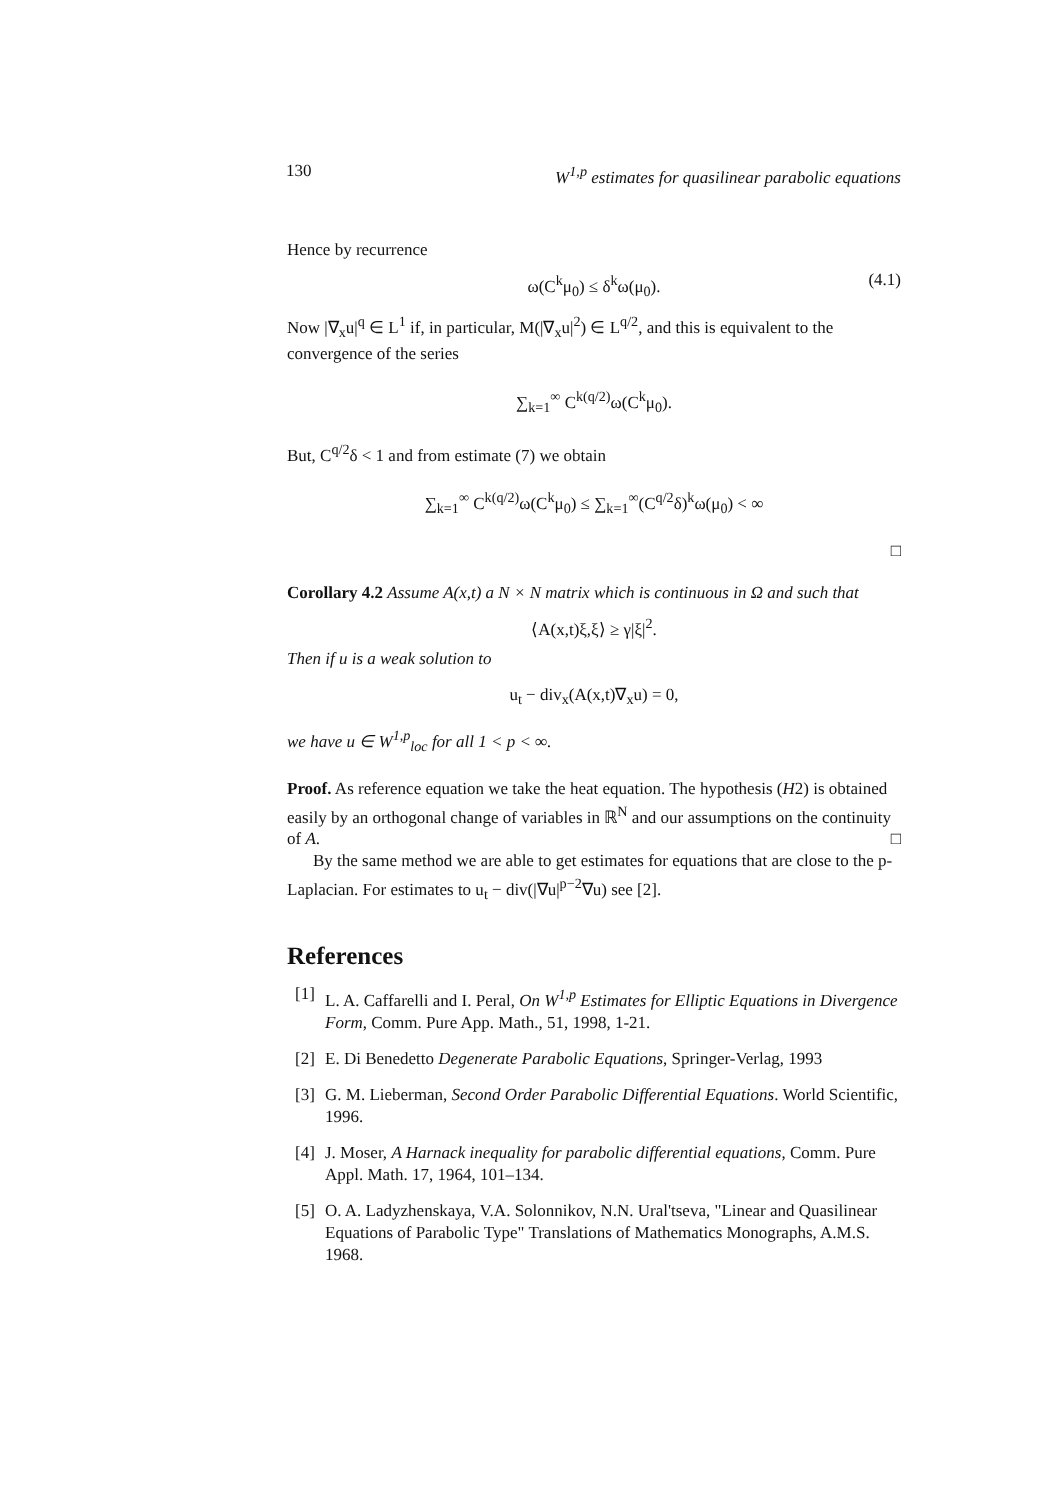130 W<sup>1,p</sup> estimates for quasilinear parabolic equations
Hence by recurrence
ω(C<sup>k</sup>μ<sub>0</sub>) ≤ δ<sup>k</sup>ω(μ<sub>0</sub>). (4.1)
Now |∇<sub>x</sub>u|<sup>q</sup> ∈ L<sup>1</sup> if, in particular, M(|∇<sub>x</sub>u|<sup>2</sup>) ∈ L<sup>q/2</sup>, and this is equivalent to the convergence of the series
∑<sub>k=1</sub><sup>∞</sup> C<sup>k(q/2)</sup>ω(C<sup>k</sup>μ<sub>0</sub>).
But, C<sup>q/2</sup>δ < 1 and from estimate (7) we obtain
∑<sub>k=1</sub><sup>∞</sup> C<sup>k(q/2)</sup>ω(C<sup>k</sup>μ<sub>0</sub>) ≤ ∑<sub>k=1</sub><sup>∞</sup>(C<sup>q/2</sup>δ)<sup>k</sup>ω(μ<sub>0</sub>) < ∞
□
Corollary 4.2 Assume A(x,t) a N × N matrix which is continuous in Ω and such that
⟨A(x,t)ξ,ξ⟩ ≥ γ|ξ|<sup>2</sup>.
Then if u is a weak solution to
u<sub>t</sub> − div<sub>x</sub>(A(x,t)∇<sub>x</sub>u) = 0,
we have u ∈ W<sup>1,p</sup><sub>loc</sub> for all 1 < p < ∞.
Proof. As reference equation we take the heat equation. The hypothesis (H2) is obtained easily by an orthogonal change of variables in ℝ<sup>N</sup> and our assumptions on the continuity of A. □
By the same method we are able to get estimates for equations that are close to the p-Laplacian. For estimates to u<sub>t</sub> − div(|∇u|<sup>p−2</sup>∇u) see [2].
References
[1] L. A. Caffarelli and I. Peral, On W<sup>1,p</sup> Estimates for Elliptic Equations in Divergence Form, Comm. Pure App. Math., 51, 1998, 1-21.
[2] E. Di Benedetto Degenerate Parabolic Equations, Springer-Verlag, 1993
[3] G. M. Lieberman, Second Order Parabolic Differential Equations. World Scientific, 1996.
[4] J. Moser, A Harnack inequality for parabolic differential equations, Comm. Pure Appl. Math. 17, 1964, 101–134.
[5] O. A. Ladyzhenskaya, V.A. Solonnikov, N.N. Ural'tseva, "Linear and Quasilinear Equations of Parabolic Type" Translations of Mathematics Monographs, A.M.S. 1968.